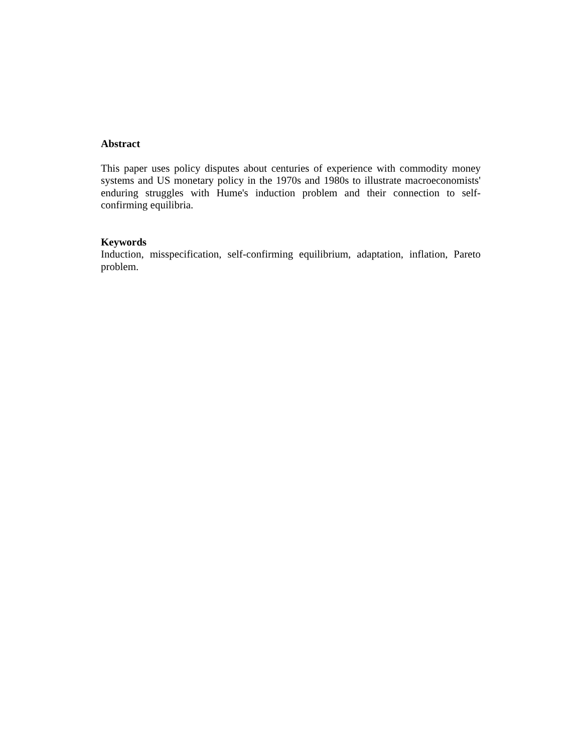Abstract
This paper uses policy disputes about centuries of experience with commodity money systems and US monetary policy in the 1970s and 1980s to illustrate macroeconomists' enduring struggles with Hume's induction problem and their connection to self-confirming equilibria.
Keywords
Induction, misspecification, self-confirming equilibrium, adaptation, inflation, Pareto problem.